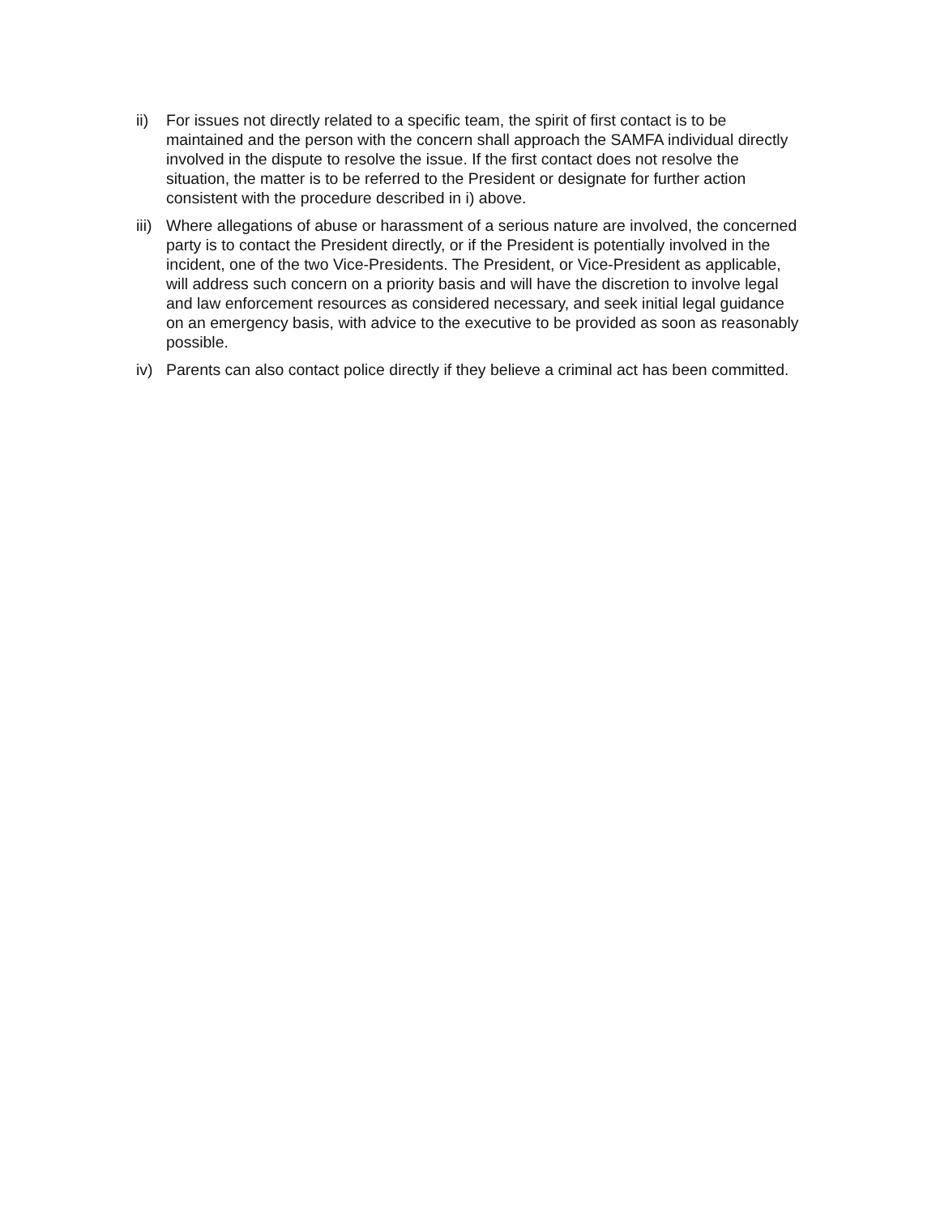ii) For issues not directly related to a specific team, the spirit of first contact is to be maintained and the person with the concern shall approach the SAMFA individual directly involved in the dispute to resolve the issue. If the first contact does not resolve the situation, the matter is to be referred to the President or designate for further action consistent with the procedure described in i) above.
iii)
Where allegations of abuse or harassment of a serious nature are involved, the concerned party is to contact the President directly, or if the President is potentially involved in the incident, one of the two Vice-Presidents. The President, or Vice-President as applicable, will address such concern on a priority basis and will have the discretion to involve legal and law enforcement resources as considered necessary, and seek initial legal guidance on an emergency basis, with advice to the executive to be provided as soon as reasonably possible.
iv) Parents can also contact police directly if they believe a criminal act has been committed.